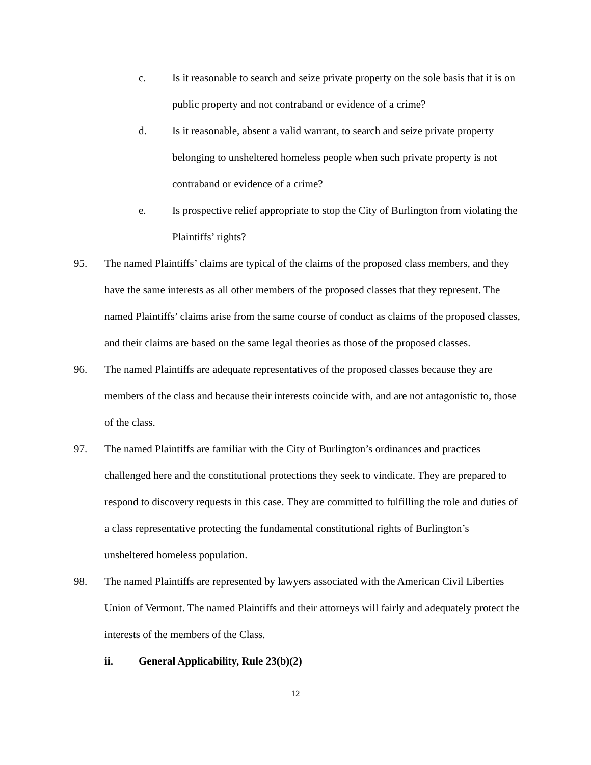c. Is it reasonable to search and seize private property on the sole basis that it is on public property and not contraband or evidence of a crime?
d. Is it reasonable, absent a valid warrant, to search and seize private property belonging to unsheltered homeless people when such private property is not contraband or evidence of a crime?
e. Is prospective relief appropriate to stop the City of Burlington from violating the Plaintiffs’ rights?
95. The named Plaintiffs’ claims are typical of the claims of the proposed class members, and they have the same interests as all other members of the proposed classes that they represent. The named Plaintiffs’ claims arise from the same course of conduct as claims of the proposed classes, and their claims are based on the same legal theories as those of the proposed classes.
96. The named Plaintiffs are adequate representatives of the proposed classes because they are members of the class and because their interests coincide with, and are not antagonistic to, those of the class.
97. The named Plaintiffs are familiar with the City of Burlington’s ordinances and practices challenged here and the constitutional protections they seek to vindicate. They are prepared to respond to discovery requests in this case. They are committed to fulfilling the role and duties of a class representative protecting the fundamental constitutional rights of Burlington’s unsheltered homeless population.
98. The named Plaintiffs are represented by lawyers associated with the American Civil Liberties Union of Vermont. The named Plaintiffs and their attorneys will fairly and adequately protect the interests of the members of the Class.
ii. General Applicability, Rule 23(b)(2)
12